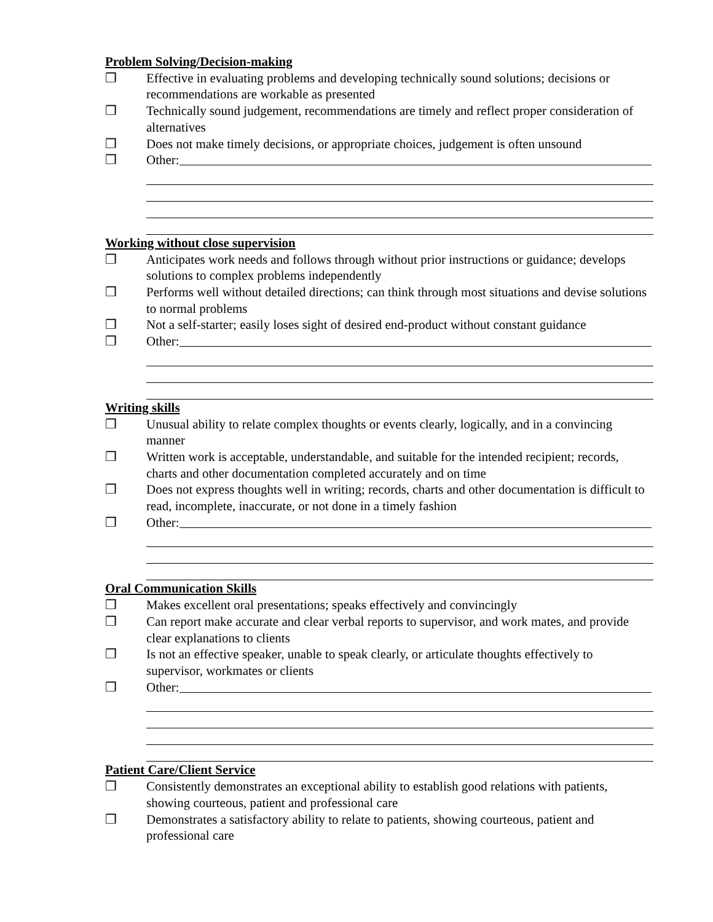Problem Solving/Decision-making
❒ Effective in evaluating problems and developing technically sound solutions; decisions or recommendations are workable as presented
❒ Technically sound judgement, recommendations are timely and reflect proper consideration of alternatives
❒ Does not make timely decisions, or appropriate choices, judgement is often unsound
❒ Other:
Working without close supervision
❒ Anticipates work needs and follows through without prior instructions or guidance; develops solutions to complex problems independently
❒ Performs well without detailed directions; can think through most situations and devise solutions to normal problems
❒ Not a self-starter; easily loses sight of desired end-product without constant guidance
❒ Other:
Writing skills
❒ Unusual ability to relate complex thoughts or events clearly, logically, and in a convincing manner
❒ Written work is acceptable, understandable, and suitable for the intended recipient; records, charts and other documentation completed accurately and on time
❒ Does not express thoughts well in writing; records, charts and other documentation is difficult to read, incomplete, inaccurate, or not done in a timely fashion
❒ Other:
Oral Communication Skills
❒ Makes excellent oral presentations; speaks effectively and convincingly
❒ Can report make accurate and clear verbal reports to supervisor, and work mates, and provide clear explanations to clients
❒ Is not an effective speaker, unable to speak clearly, or articulate thoughts effectively to supervisor, workmates or clients
❒ Other:
Patient Care/Client Service
❒ Consistently demonstrates an exceptional ability to establish good relations with patients, showing courteous, patient and professional care
❒ Demonstrates a satisfactory ability to relate to patients, showing courteous, patient and professional care